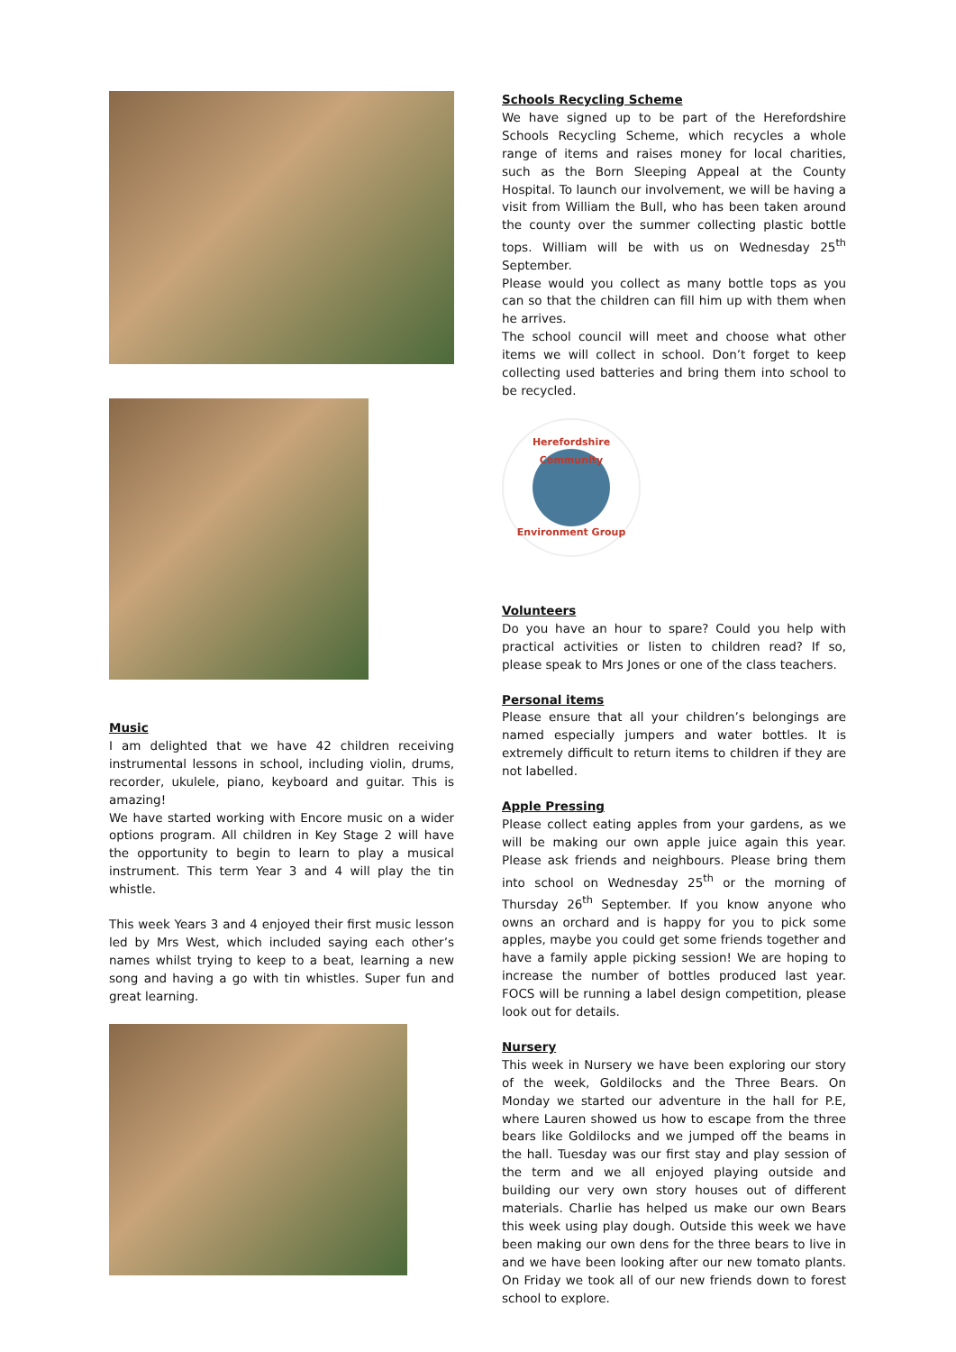Music
I am delighted that we have 42 children receiving instrumental lessons in school, including violin, drums, recorder, ukulele, piano, keyboard and guitar. This is amazing!
We have started working with Encore music on a wider options program. All children in Key Stage 2 will have the opportunity to begin to learn to play a musical instrument. This term Year 3 and 4 will play the tin whistle.
This week Years 3 and 4 enjoyed their first music lesson led by Mrs West, which included saying each other’s names whilst trying to keep to a beat, learning a new song and having a go with tin whistles. Super fun and great learning.
Schools Recycling Scheme
We have signed up to be part of the Herefordshire Schools Recycling Scheme, which recycles a whole range of items and raises money for local charities, such as the Born Sleeping Appeal at the County Hospital. To launch our involvement, we will be having a visit from William the Bull, who has been taken around the county over the summer collecting plastic bottle tops. William will be with us on Wednesday 25<sup>th</sup> September.
Please would you collect as many bottle tops as you can so that the children can fill him up with them when he arrives.
The school council will meet and choose what other items we will collect in school. Don’t forget to keep collecting used batteries and bring them into school to be recycled.
Herefordshire Community
Environment Group
Volunteers
Do you have an hour to spare? Could you help with practical activities or listen to children read? If so, please speak to Mrs Jones or one of the class teachers.
Personal items
Please ensure that all your children’s belongings are named especially jumpers and water bottles. It is extremely difficult to return items to children if they are not labelled.
Apple Pressing
Please collect eating apples from your gardens, as we will be making our own apple juice again this year. Please ask friends and neighbours. Please bring them into school on Wednesday 25<sup>th</sup> or the morning of Thursday 26<sup>th</sup> September. If you know anyone who owns an orchard and is happy for you to pick some apples, maybe you could get some friends together and have a family apple picking session! We are hoping to increase the number of bottles produced last year. FOCS will be running a label design competition, please look out for details.
Nursery
This week in Nursery we have been exploring our story of the week, Goldilocks and the Three Bears. On Monday we started our adventure in the hall for P.E, where Lauren showed us how to escape from the three bears like Goldilocks and we jumped off the beams in the hall. Tuesday was our first stay and play session of the term and we all enjoyed playing outside and building our very own story houses out of different materials. Charlie has helped us make our own Bears this week using play dough. Outside this week we have been making our own dens for the three bears to live in and we have been looking after our new tomato plants. On Friday we took all of our new friends down to forest school to explore.